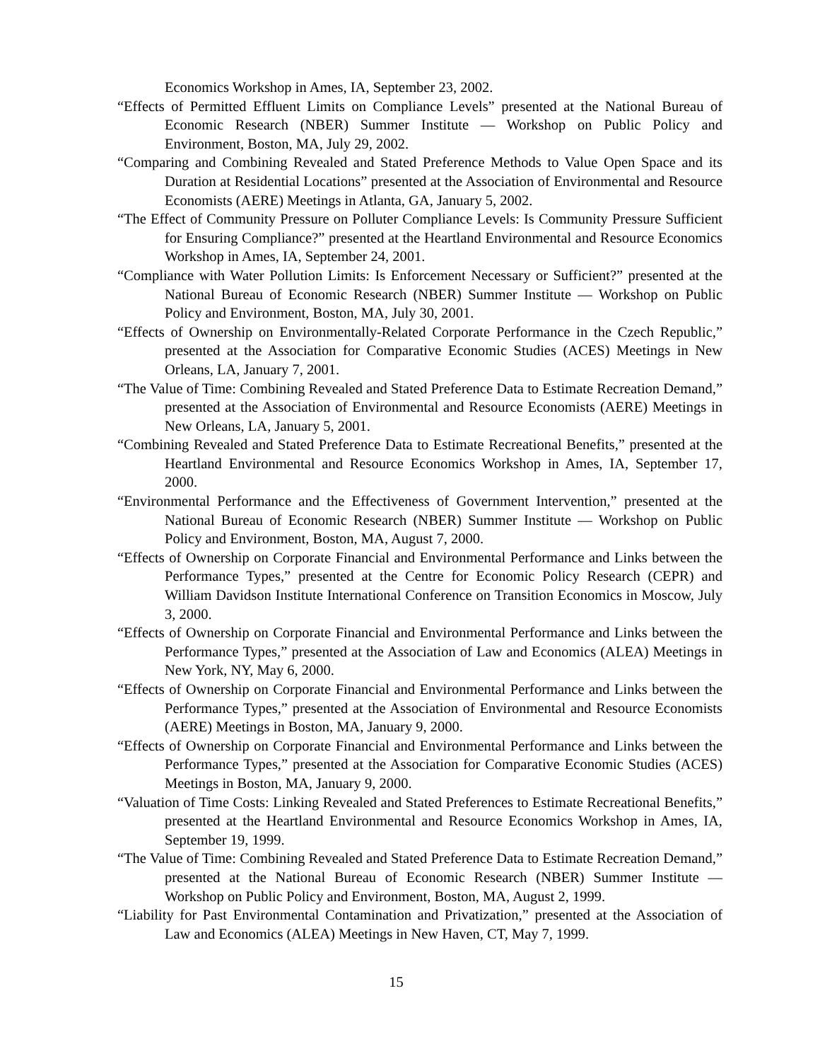Economics Workshop in Ames, IA, September 23, 2002.
“Effects of Permitted Effluent Limits on Compliance Levels” presented at the National Bureau of Economic Research (NBER) Summer Institute — Workshop on Public Policy and Environment, Boston, MA, July 29, 2002.
“Comparing and Combining Revealed and Stated Preference Methods to Value Open Space and its Duration at Residential Locations” presented at the Association of Environmental and Resource Economists (AERE) Meetings in Atlanta, GA, January 5, 2002.
“The Effect of Community Pressure on Polluter Compliance Levels: Is Community Pressure Sufficient for Ensuring Compliance?” presented at the Heartland Environmental and Resource Economics Workshop in Ames, IA, September 24, 2001.
“Compliance with Water Pollution Limits: Is Enforcement Necessary or Sufficient?” presented at the National Bureau of Economic Research (NBER) Summer Institute — Workshop on Public Policy and Environment, Boston, MA, July 30, 2001.
“Effects of Ownership on Environmentally-Related Corporate Performance in the Czech Republic,” presented at the Association for Comparative Economic Studies (ACES) Meetings in New Orleans, LA, January 7, 2001.
“The Value of Time: Combining Revealed and Stated Preference Data to Estimate Recreation Demand,” presented at the Association of Environmental and Resource Economists (AERE) Meetings in New Orleans, LA, January 5, 2001.
“Combining Revealed and Stated Preference Data to Estimate Recreational Benefits,” presented at the Heartland Environmental and Resource Economics Workshop in Ames, IA, September 17, 2000.
“Environmental Performance and the Effectiveness of Government Intervention,” presented at the National Bureau of Economic Research (NBER) Summer Institute — Workshop on Public Policy and Environment, Boston, MA, August 7, 2000.
“Effects of Ownership on Corporate Financial and Environmental Performance and Links between the Performance Types,” presented at the Centre for Economic Policy Research (CEPR) and William Davidson Institute International Conference on Transition Economics in Moscow, July 3, 2000.
“Effects of Ownership on Corporate Financial and Environmental Performance and Links between the Performance Types,” presented at the Association of Law and Economics (ALEA) Meetings in New York, NY, May 6, 2000.
“Effects of Ownership on Corporate Financial and Environmental Performance and Links between the Performance Types,” presented at the Association of Environmental and Resource Economists (AERE) Meetings in Boston, MA, January 9, 2000.
“Effects of Ownership on Corporate Financial and Environmental Performance and Links between the Performance Types,” presented at the Association for Comparative Economic Studies (ACES) Meetings in Boston, MA, January 9, 2000.
“Valuation of Time Costs: Linking Revealed and Stated Preferences to Estimate Recreational Benefits,” presented at the Heartland Environmental and Resource Economics Workshop in Ames, IA, September 19, 1999.
“The Value of Time: Combining Revealed and Stated Preference Data to Estimate Recreation Demand,” presented at the National Bureau of Economic Research (NBER) Summer Institute — Workshop on Public Policy and Environment, Boston, MA, August 2, 1999.
“Liability for Past Environmental Contamination and Privatization,” presented at the Association of Law and Economics (ALEA) Meetings in New Haven, CT, May 7, 1999.
15